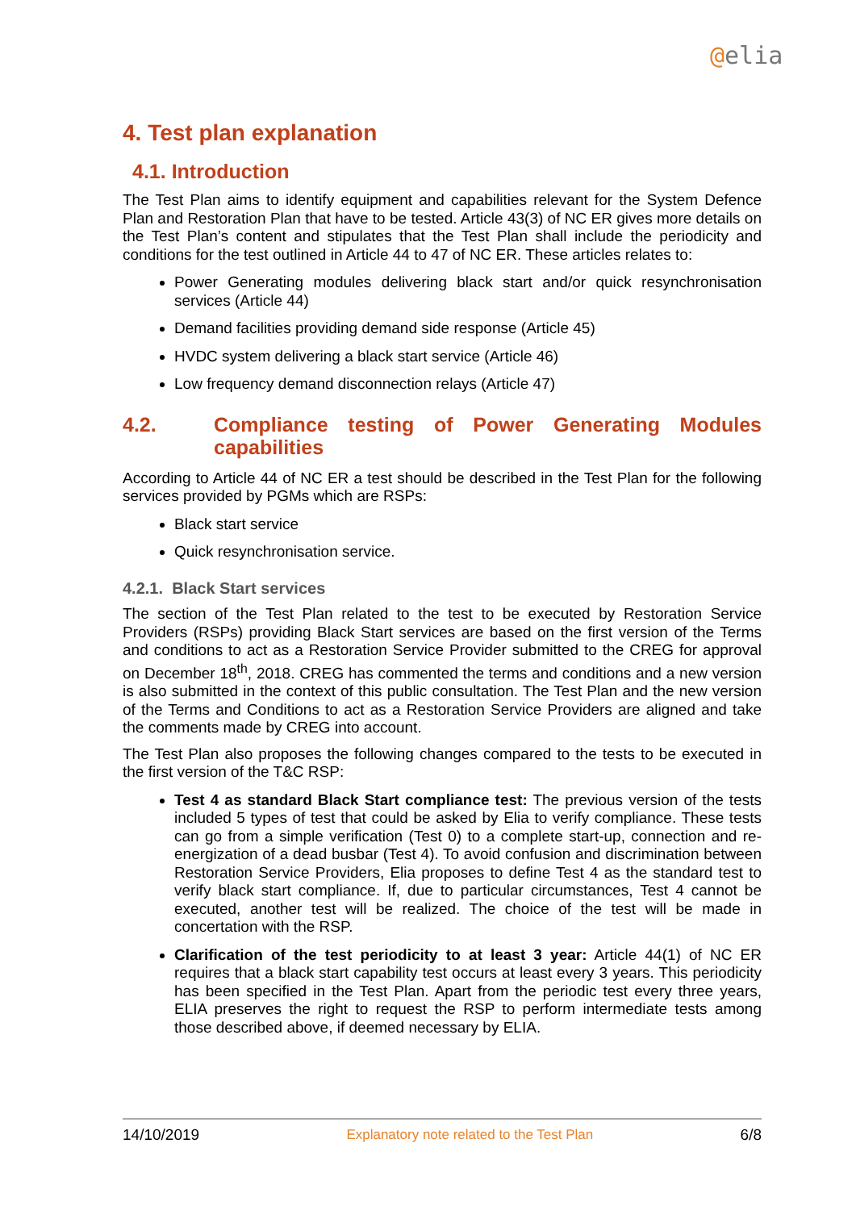@elia
4. Test plan explanation
4.1. Introduction
The Test Plan aims to identify equipment and capabilities relevant for the System Defence Plan and Restoration Plan that have to be tested. Article 43(3) of NC ER gives more details on the Test Plan’s content and stipulates that the Test Plan shall include the periodicity and conditions for the test outlined in Article 44 to 47 of NC ER. These articles relates to:
Power Generating modules delivering black start and/or quick resynchronisation services (Article 44)
Demand facilities providing demand side response (Article 45)
HVDC system delivering a black start service (Article 46)
Low frequency demand disconnection relays (Article 47)
4.2. Compliance testing of Power Generating Modules capabilities
According to Article 44 of NC ER a test should be described in the Test Plan for the following services provided by PGMs which are RSPs:
Black start service
Quick resynchronisation service.
4.2.1. Black Start services
The section of the Test Plan related to the test to be executed by Restoration Service Providers (RSPs) providing Black Start services are based on the first version of the Terms and conditions to act as a Restoration Service Provider submitted to the CREG for approval on December 18<sup>th</sup>, 2018. CREG has commented the terms and conditions and a new version is also submitted in the context of this public consultation. The Test Plan and the new version of the Terms and Conditions to act as a Restoration Service Providers are aligned and take the comments made by CREG into account.
The Test Plan also proposes the following changes compared to the tests to be executed in the first version of the T&C RSP:
Test 4 as standard Black Start compliance test: The previous version of the tests included 5 types of test that could be asked by Elia to verify compliance. These tests can go from a simple verification (Test 0) to a complete start-up, connection and re-energization of a dead busbar (Test 4). To avoid confusion and discrimination between Restoration Service Providers, Elia proposes to define Test 4 as the standard test to verify black start compliance. If, due to particular circumstances, Test 4 cannot be executed, another test will be realized. The choice of the test will be made in concertation with the RSP.
Clarification of the test periodicity to at least 3 year: Article 44(1) of NC ER requires that a black start capability test occurs at least every 3 years. This periodicity has been specified in the Test Plan. Apart from the periodic test every three years, ELIA preserves the right to request the RSP to perform intermediate tests among those described above, if deemed necessary by ELIA.
14/10/2019 Explanatory note related to the Test Plan 6/8